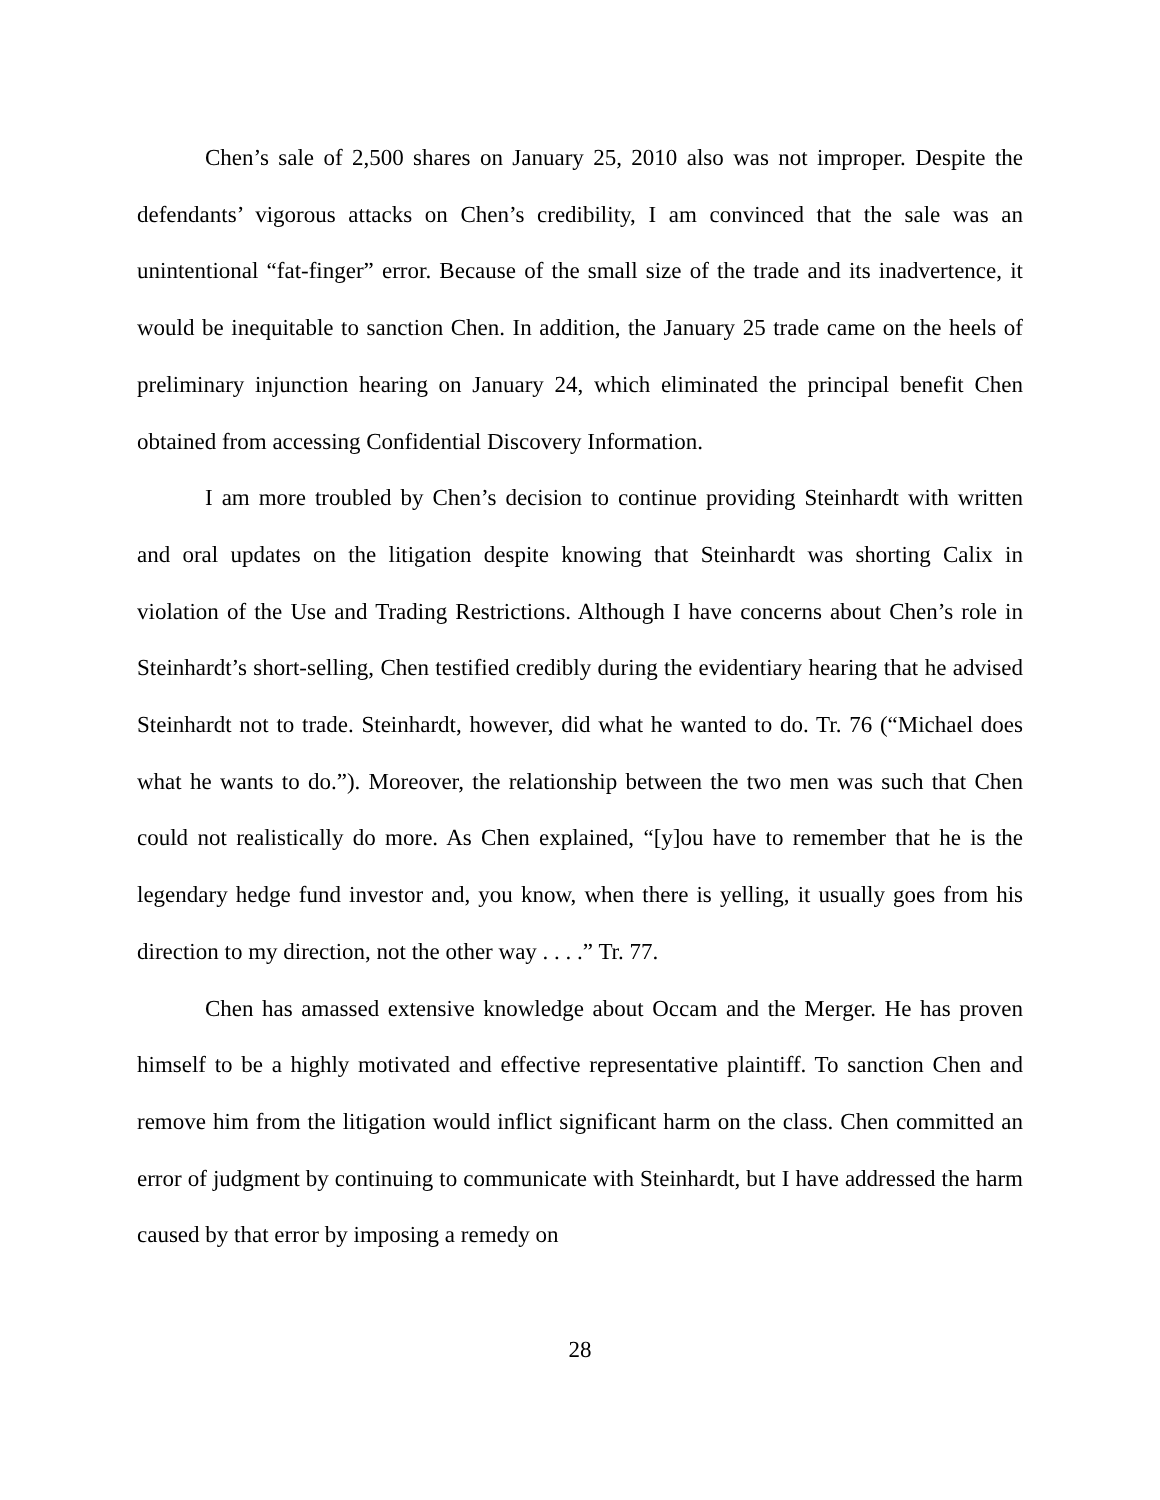Chen’s sale of 2,500 shares on January 25, 2010 also was not improper. Despite the defendants’ vigorous attacks on Chen’s credibility, I am convinced that the sale was an unintentional “fat-finger” error. Because of the small size of the trade and its inadvertence, it would be inequitable to sanction Chen. In addition, the January 25 trade came on the heels of preliminary injunction hearing on January 24, which eliminated the principal benefit Chen obtained from accessing Confidential Discovery Information.
I am more troubled by Chen’s decision to continue providing Steinhardt with written and oral updates on the litigation despite knowing that Steinhardt was shorting Calix in violation of the Use and Trading Restrictions. Although I have concerns about Chen’s role in Steinhardt’s short-selling, Chen testified credibly during the evidentiary hearing that he advised Steinhardt not to trade. Steinhardt, however, did what he wanted to do. Tr. 76 (“Michael does what he wants to do.”). Moreover, the relationship between the two men was such that Chen could not realistically do more. As Chen explained, “[y]ou have to remember that he is the legendary hedge fund investor and, you know, when there is yelling, it usually goes from his direction to my direction, not the other way . . . .” Tr. 77.
Chen has amassed extensive knowledge about Occam and the Merger. He has proven himself to be a highly motivated and effective representative plaintiff. To sanction Chen and remove him from the litigation would inflict significant harm on the class. Chen committed an error of judgment by continuing to communicate with Steinhardt, but I have addressed the harm caused by that error by imposing a remedy on
28